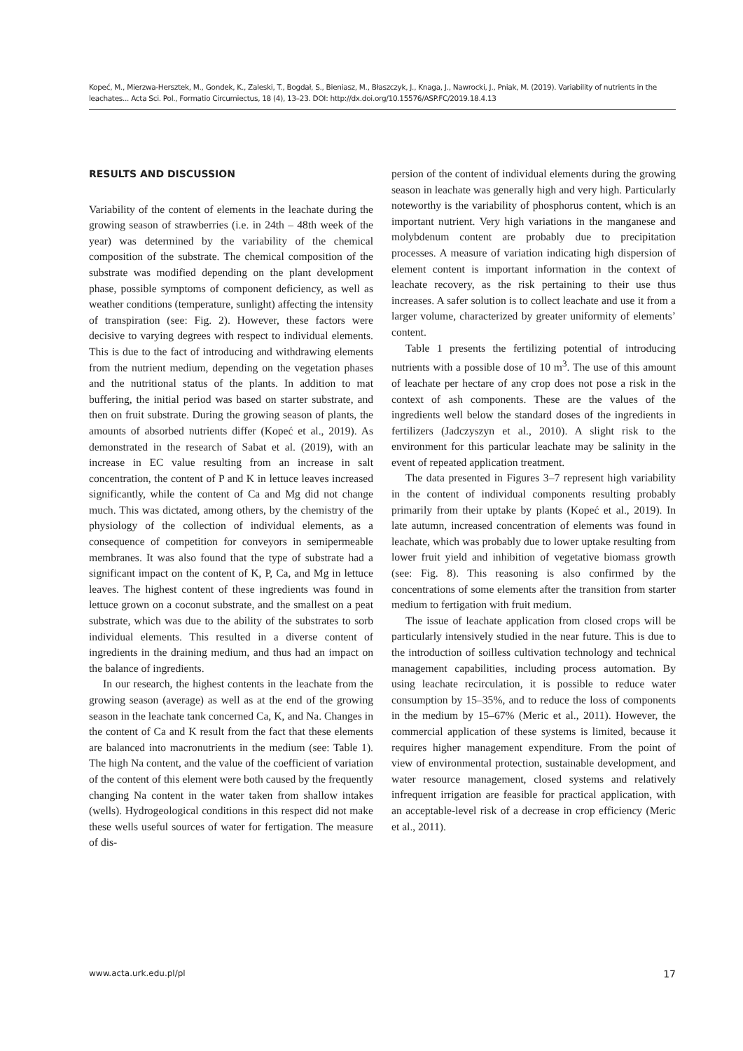Kopeć, M., Mierzwa-Hersztek, M., Gondek, K., Zaleski, T., Bogdał, S., Bieniasz, M., Błaszczyk, J., Knaga, J., Nawrocki, J., Pniak, M. (2019). Variability of nutrients in the leachates... Acta Sci. Pol., Formatio Circumiectus, 18 (4), 13–23. DOI: http://dx.doi.org/10.15576/ASP.FC/2019.18.4.13
RESULTS AND DISCUSSION
Variability of the content of elements in the leachate during the growing season of strawberries (i.e. in 24th – 48th week of the year) was determined by the variability of the chemical composition of the substrate. The chemical composition of the substrate was modified depending on the plant development phase, possible symptoms of component deficiency, as well as weather conditions (temperature, sunlight) affecting the intensity of transpiration (see: Fig. 2). However, these factors were decisive to varying degrees with respect to individual elements. This is due to the fact of introducing and withdrawing elements from the nutrient medium, depending on the vegetation phases and the nutritional status of the plants. In addition to mat buffering, the initial period was based on starter substrate, and then on fruit substrate. During the growing season of plants, the amounts of absorbed nutrients differ (Kopeć et al., 2019). As demonstrated in the research of Sabat et al. (2019), with an increase in EC value resulting from an increase in salt concentration, the content of P and K in lettuce leaves increased significantly, while the content of Ca and Mg did not change much. This was dictated, among others, by the chemistry of the physiology of the collection of individual elements, as a consequence of competition for conveyors in semipermeable membranes. It was also found that the type of substrate had a significant impact on the content of K, P, Ca, and Mg in lettuce leaves. The highest content of these ingredients was found in lettuce grown on a coconut substrate, and the smallest on a peat substrate, which was due to the ability of the substrates to sorb individual elements. This resulted in a diverse content of ingredients in the draining medium, and thus had an impact on the balance of ingredients.
In our research, the highest contents in the leachate from the growing season (average) as well as at the end of the growing season in the leachate tank concerned Ca, K, and Na. Changes in the content of Ca and K result from the fact that these elements are balanced into macronutrients in the medium (see: Table 1). The high Na content, and the value of the coefficient of variation of the content of this element were both caused by the frequently changing Na content in the water taken from shallow intakes (wells). Hydrogeological conditions in this respect did not make these wells useful sources of water for fertigation. The measure of dis-
persion of the content of individual elements during the growing season in leachate was generally high and very high. Particularly noteworthy is the variability of phosphorus content, which is an important nutrient. Very high variations in the manganese and molybdenum content are probably due to precipitation processes. A measure of variation indicating high dispersion of element content is important information in the context of leachate recovery, as the risk pertaining to their use thus increases. A safer solution is to collect leachate and use it from a larger volume, characterized by greater uniformity of elements’ content.
Table 1 presents the fertilizing potential of introducing nutrients with a possible dose of 10 m<sup>3</sup>. The use of this amount of leachate per hectare of any crop does not pose a risk in the context of ash components. These are the values of the ingredients well below the standard doses of the ingredients in fertilizers (Jadczyszyn et al., 2010). A slight risk to the environment for this particular leachate may be salinity in the event of repeated application treatment.
The data presented in Figures 3–7 represent high variability in the content of individual components resulting probably primarily from their uptake by plants (Kopeć et al., 2019). In late autumn, increased concentration of elements was found in leachate, which was probably due to lower uptake resulting from lower fruit yield and inhibition of vegetative biomass growth (see: Fig. 8). This reasoning is also confirmed by the concentrations of some elements after the transition from starter medium to fertigation with fruit medium.
The issue of leachate application from closed crops will be particularly intensively studied in the near future. This is due to the introduction of soilless cultivation technology and technical management capabilities, including process automation. By using leachate recirculation, it is possible to reduce water consumption by 15–35%, and to reduce the loss of components in the medium by 15–67% (Meric et al., 2011). However, the commercial application of these systems is limited, because it requires higher management expenditure. From the point of view of environmental protection, sustainable development, and water resource management, closed systems and relatively infrequent irrigation are feasible for practical application, with an acceptable-level risk of a decrease in crop efficiency (Meric et al., 2011).
www.acta.urk.edu.pl/pl 17